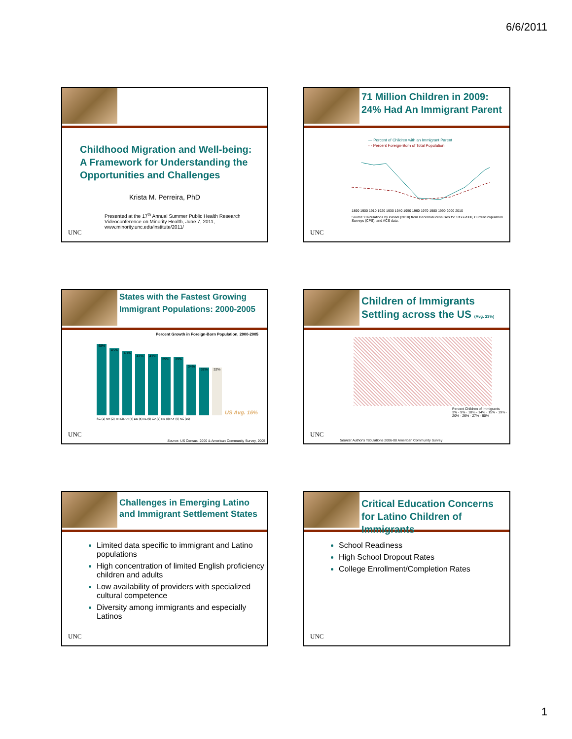6/6/2011
Childhood Migration and Well-being:
A Framework for Understanding the
Opportunities and Challenges
Krista M. Perreira, PhD
Presented at the 17<sup>th</sup> Annual Summer Public Health Research Videoconference on Minority Health, June 7, 2011, www.minority.unc.edu/institute/2011/
UNC
71 Million Children in 2009:
24% Had An Immigrant Parent
— Percent of Children with an Immigrant Parent
- - Percent Foreign-Born of Total Population
1890 1900 1910 1920 1930 1940 1950 1960 1970 1980 1990 2000 2010
Source: Calculations by Passel (2010) from Decennial censuses for 1850-2000, Current Population Surveys (CPS), and ACS data.
UNC
States with the Fastest Growing Immigrant Populations: 2000-2005
Percent Growth in Foreign-Born Population, 2000-2005
48%
45%
43%
41%
41%
39%
39%
34%
32%
32%
US Avg. 16%
SC (1) NH (2) TN (3) AR (4) DE (5) AL (6) GA (7) NE (8) KY (9) NC (10)
Source: US Census, 2000 & American Community Survey, 2005
UNC
Children of Immigrants
Settling across the US (Avg. 23%)
Percent Children of Immigrants
3% - 9% · 10% - 14% · 15% - 19% · 20% - 26% · 27% - 50%
Source: Author's Tabulations 2006-08 American Community Survey
UNC
Challenges in Emerging Latino and Immigrant Settlement States
Limited data specific to immigrant and Latino populations
High concentration of limited English proficiency children and adults
Low availability of providers with specialized cultural competence
Diversity among immigrants and especially Latinos
UNC
Critical Education Concerns for Latino Children of Immigrants
School Readiness
High School Dropout Rates
College Enrollment/Completion Rates
UNC
1